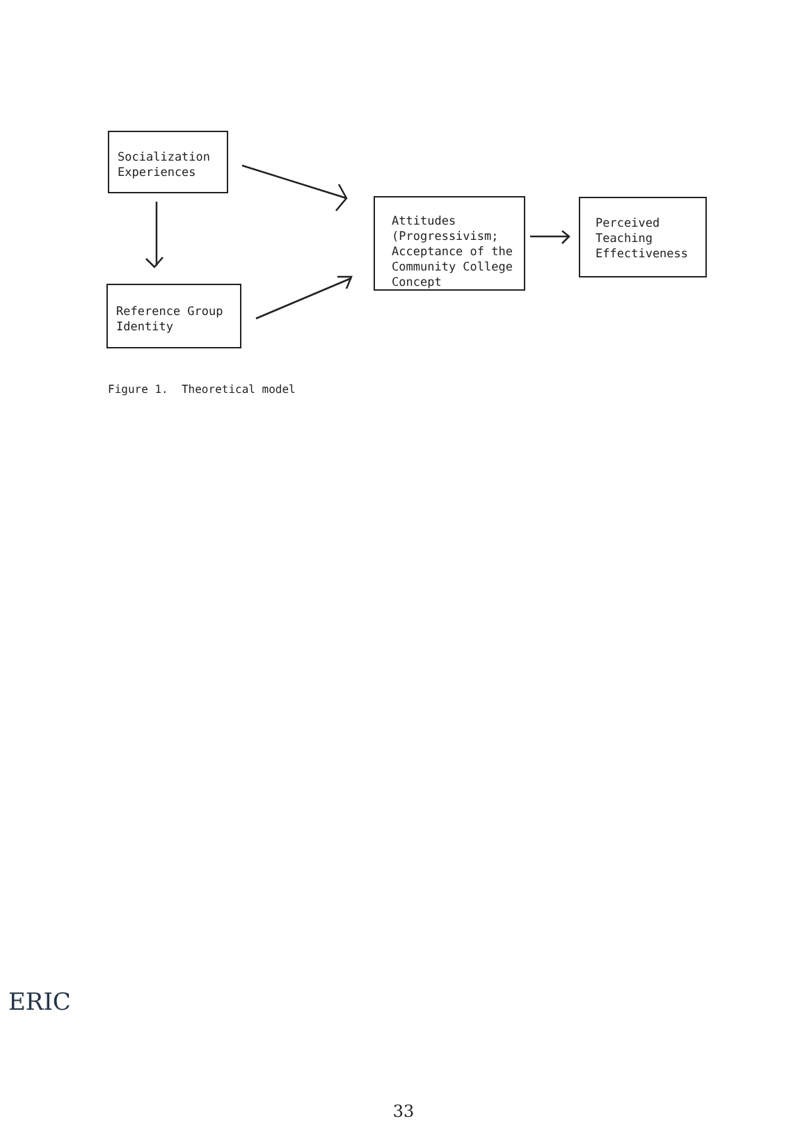Socialization
Experiences
Reference Group
Identity
Attitudes
(Progressivism;
Acceptance of the
Community College
Concept
Perceived
Teaching
Effectiveness
Figure 1. Theoretical model
33
ERIC